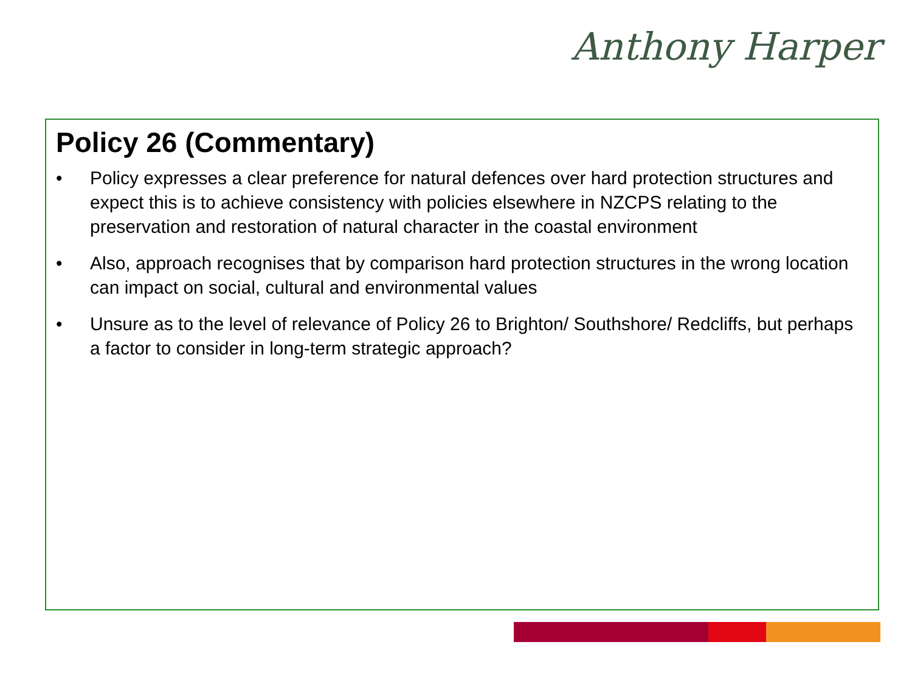Anthony Harper
Policy 26 (Commentary)
• Policy expresses a clear preference for natural defences over hard protection structures and expect this is to achieve consistency with policies elsewhere in NZCPS relating to the preservation and restoration of natural character in the coastal environment
• Also, approach recognises that by comparison hard protection structures in the wrong location can impact on social, cultural and environmental values
• Unsure as to the level of relevance of Policy 26 to Brighton/ Southshore/ Redcliffs, but perhaps a factor to consider in long-term strategic approach?